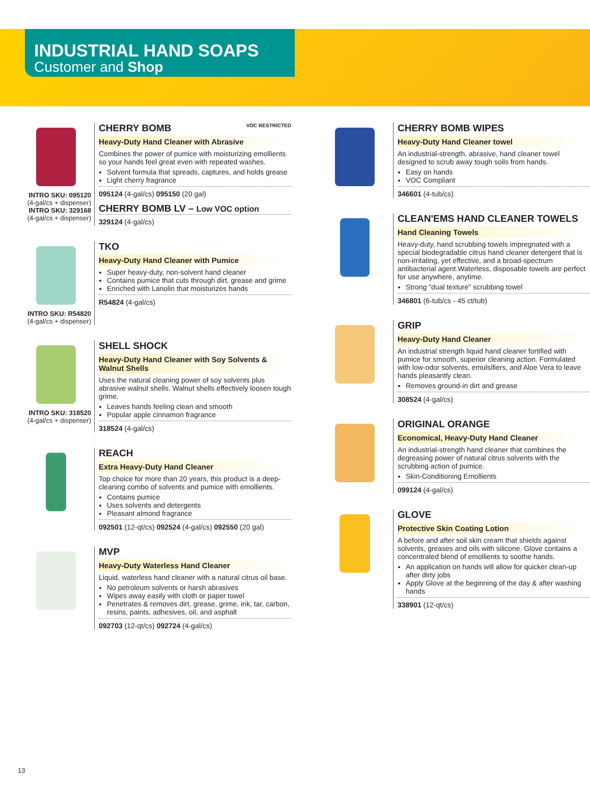INDUSTRIAL HAND SOAPS
Customer and Shop
INTRO SKU: 095120
(4-gal/cs + dispenser)
INTRO SKU: 329168
(4-gal/cs + dispenser)
CHERRY BOMB VOC RESTRICTED
Heavy-Duty Hand Cleaner with Abrasive
Combines the power of pumice with moisturizing emollients so your hands feel great even with repeated washes.
Solvent formula that spreads, captures, and holds grease
Light cherry fragrance
095124 (4-gal/cs) 095150 (20 gal)
CHERRY BOMB LV – Low VOC option
329124 (4-gal/cs)
INTRO SKU: R54820
(4-gal/cs + dispenser)
TKO
Heavy-Duty Hand Cleaner with Pumice
Super heavy-duty, non-solvent hand cleaner
Contains pumice that cuts through dirt, grease and grime
Enriched with Lanolin that moisturizes hands
R54824 (4-gal/cs)
INTRO SKU: 318520
(4-gal/cs + dispenser)
SHELL SHOCK
Heavy-Duty Hand Cleaner with Soy Solvents & Walnut Shells
Uses the natural cleaning power of soy solvents plus abrasive walnut shells. Walnut shells effectively loosen tough grime.
Leaves hands feeling clean and smooth
Popular apple cinnamon fragrance
318524 (4-gal/cs)
REACH
Extra Heavy-Duty Hand Cleaner
Top choice for more than 20 years, this product is a deep-cleaning combo of solvents and pumice with emollients.
Contains pumice
Uses solvents and detergents
Pleasant almond fragrance
092501 (12-qt/cs) 092524 (4-gal/cs) 092550 (20 gal)
MVP
Heavy-Duty Waterless Hand Cleaner
Liquid, waterless hand cleaner with a natural citrus oil base.
No petroleum solvents or harsh abrasives
Wipes away easily with cloth or paper towel
Penetrates & removes dirt, grease, grime, ink, tar, carbon, resins, paints, adhesives, oil, and asphalt
092703 (12-qt/cs) 092724 (4-gal/cs)
CHERRY BOMB WIPES
Heavy-Duty Hand Cleaner towel
An industrial-strength, abrasive, hand cleaner towel designed to scrub away tough soils from hands.
Easy on hands
VOC Compliant
346601 (4-tub/cs)
CLEAN'EMS HAND CLEANER TOWELS
Hand Cleaning Towels
Heavy-duty, hand scrubbing towels impregnated with a special biodegradable citrus hand cleaner detergent that is non-irritating, yet effective, and a broad-spectrum antibacterial agent.Waterless, disposable towels are perfect for use anywhere, anytime.
Strong "dual texture" scrubbing towel
346801 (6-tub/cs - 45 ct/tub)
GRIP
Heavy-Duty Hand Cleaner
An industrial strength liquid hand cleaner fortified with pumice for smooth, superior cleaning action. Formulated with low-odor solvents, emulsifiers, and Aloe Vera to leave hands pleasantly clean.
Removes ground-in dirt and grease
308524 (4-gal/cs)
ORIGINAL ORANGE
Economical, Heavy-Duty Hand Cleaner
An industrial-strength hand cleaner that combines the degreasing power of natural citrus solvents with the scrubbing action of pumice.
Skin-Conditioning Emollients
099124 (4-gal/cs)
GLOVE
Protective Skin Coating Lotion
A before and after soil skin cream that shields against solvents, greases and oils with silicone. Glove contains a concentrated blend of emollients to soothe hands.
An application on hands will allow for quicker clean-up after dirty jobs
Apply Glove at the beginning of the day & after washing hands
338901 (12-qt/cs)
13